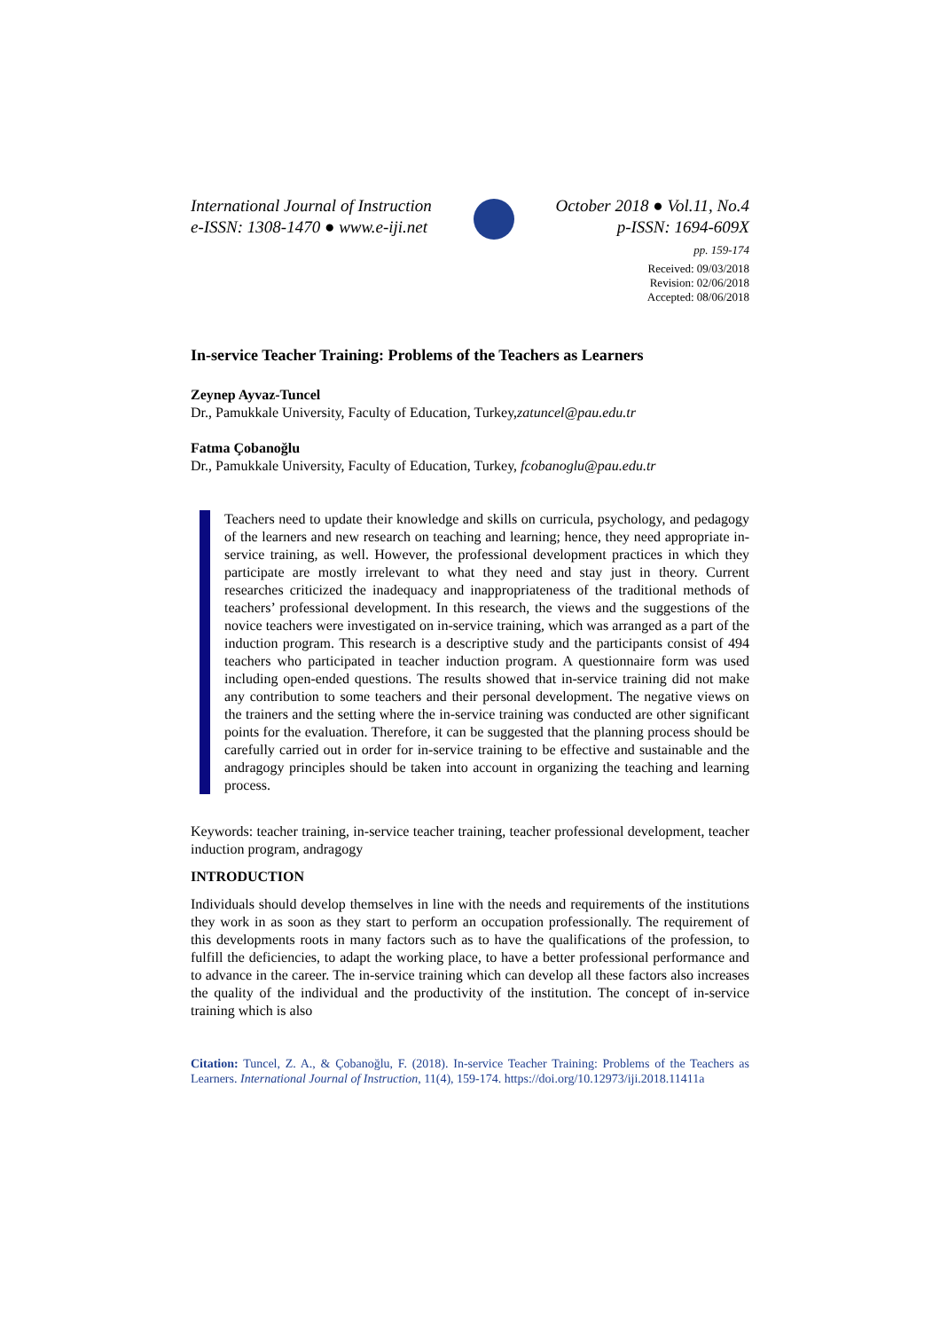International Journal of Instruction
e-ISSN: 1308-1470 ● www.e-iji.net
October 2018 ● Vol.11, No.4
p-ISSN: 1694-609X
pp. 159-174
Received: 09/03/2018
Revision: 02/06/2018
Accepted: 08/06/2018
In-service Teacher Training: Problems of the Teachers as Learners
Zeynep Ayvaz-Tuncel
Dr., Pamukkale University, Faculty of Education, Turkey,zatuncel@pau.edu.tr
Fatma Çobanoğlu
Dr., Pamukkale University, Faculty of Education, Turkey, fcobanoglu@pau.edu.tr
Teachers need to update their knowledge and skills on curricula, psychology, and pedagogy of the learners and new research on teaching and learning; hence, they need appropriate in-service training, as well. However, the professional development practices in which they participate are mostly irrelevant to what they need and stay just in theory. Current researches criticized the inadequacy and inappropriateness of the traditional methods of teachers’ professional development. In this research, the views and the suggestions of the novice teachers were investigated on in-service training, which was arranged as a part of the induction program. This research is a descriptive study and the participants consist of 494 teachers who participated in teacher induction program. A questionnaire form was used including open-ended questions. The results showed that in-service training did not make any contribution to some teachers and their personal development. The negative views on the trainers and the setting where the in-service training was conducted are other significant points for the evaluation. Therefore, it can be suggested that the planning process should be carefully carried out in order for in-service training to be effective and sustainable and the andragogy principles should be taken into account in organizing the teaching and learning process.
Keywords: teacher training, in-service teacher training, teacher professional development, teacher induction program, andragogy
INTRODUCTION
Individuals should develop themselves in line with the needs and requirements of the institutions they work in as soon as they start to perform an occupation professionally. The requirement of this developments roots in many factors such as to have the qualifications of the profession, to fulfill the deficiencies, to adapt the working place, to have a better professional performance and to advance in the career. The in-service training which can develop all these factors also increases the quality of the individual and the productivity of the institution. The concept of in-service training which is also
Citation: Tuncel, Z. A., & Çobanoğlu, F. (2018). In-service Teacher Training: Problems of the Teachers as Learners. International Journal of Instruction, 11(4), 159-174. https://doi.org/10.12973/iji.2018.11411a